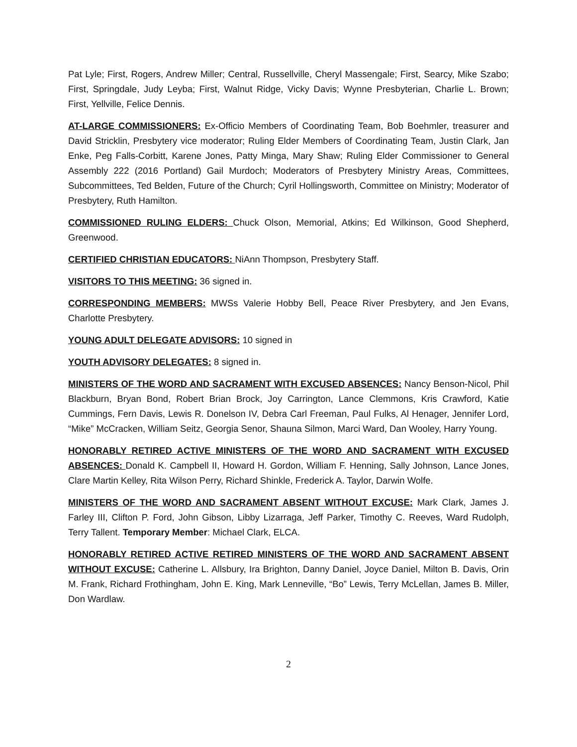Pat Lyle; First, Rogers, Andrew Miller; Central, Russellville, Cheryl Massengale; First, Searcy, Mike Szabo; First, Springdale, Judy Leyba; First, Walnut Ridge, Vicky Davis; Wynne Presbyterian, Charlie L. Brown; First, Yellville, Felice Dennis.
AT-LARGE COMMISSIONERS: Ex-Officio Members of Coordinating Team, Bob Boehmler, treasurer and David Stricklin, Presbytery vice moderator; Ruling Elder Members of Coordinating Team, Justin Clark, Jan Enke, Peg Falls-Corbitt, Karene Jones, Patty Minga, Mary Shaw; Ruling Elder Commissioner to General Assembly 222 (2016 Portland) Gail Murdoch; Moderators of Presbytery Ministry Areas, Committees, Subcommittees, Ted Belden, Future of the Church; Cyril Hollingsworth, Committee on Ministry; Moderator of Presbytery, Ruth Hamilton.
COMMISSIONED RULING ELDERS: Chuck Olson, Memorial, Atkins; Ed Wilkinson, Good Shepherd, Greenwood.
CERTIFIED CHRISTIAN EDUCATORS: NiAnn Thompson, Presbytery Staff.
VISITORS TO THIS MEETING: 36 signed in.
CORRESPONDING MEMBERS: MWSs Valerie Hobby Bell, Peace River Presbytery, and Jen Evans, Charlotte Presbytery.
YOUNG ADULT DELEGATE ADVISORS: 10 signed in
YOUTH ADVISORY DELEGATES: 8 signed in.
MINISTERS OF THE WORD AND SACRAMENT WITH EXCUSED ABSENCES: Nancy Benson-Nicol, Phil Blackburn, Bryan Bond, Robert Brian Brock, Joy Carrington, Lance Clemmons, Kris Crawford, Katie Cummings, Fern Davis, Lewis R. Donelson IV, Debra Carl Freeman, Paul Fulks, Al Henager, Jennifer Lord, “Mike” McCracken, William Seitz, Georgia Senor, Shauna Silmon, Marci Ward, Dan Wooley, Harry Young.
HONORABLY RETIRED ACTIVE MINISTERS OF THE WORD AND SACRAMENT WITH EXCUSED ABSENCES: Donald K. Campbell II, Howard H. Gordon, William F. Henning, Sally Johnson, Lance Jones, Clare Martin Kelley, Rita Wilson Perry, Richard Shinkle, Frederick A. Taylor, Darwin Wolfe.
MINISTERS OF THE WORD AND SACRAMENT ABSENT WITHOUT EXCUSE: Mark Clark, James J. Farley III, Clifton P. Ford, John Gibson, Libby Lizarraga, Jeff Parker, Timothy C. Reeves, Ward Rudolph, Terry Tallent. Temporary Member: Michael Clark, ELCA.
HONORABLY RETIRED ACTIVE RETIRED MINISTERS OF THE WORD AND SACRAMENT ABSENT WITHOUT EXCUSE: Catherine L. Allsbury, Ira Brighton, Danny Daniel, Joyce Daniel, Milton B. Davis, Orin M. Frank, Richard Frothingham, John E. King, Mark Lenneville, “Bo” Lewis, Terry McLellan, James B. Miller, Don Wardlaw.
2